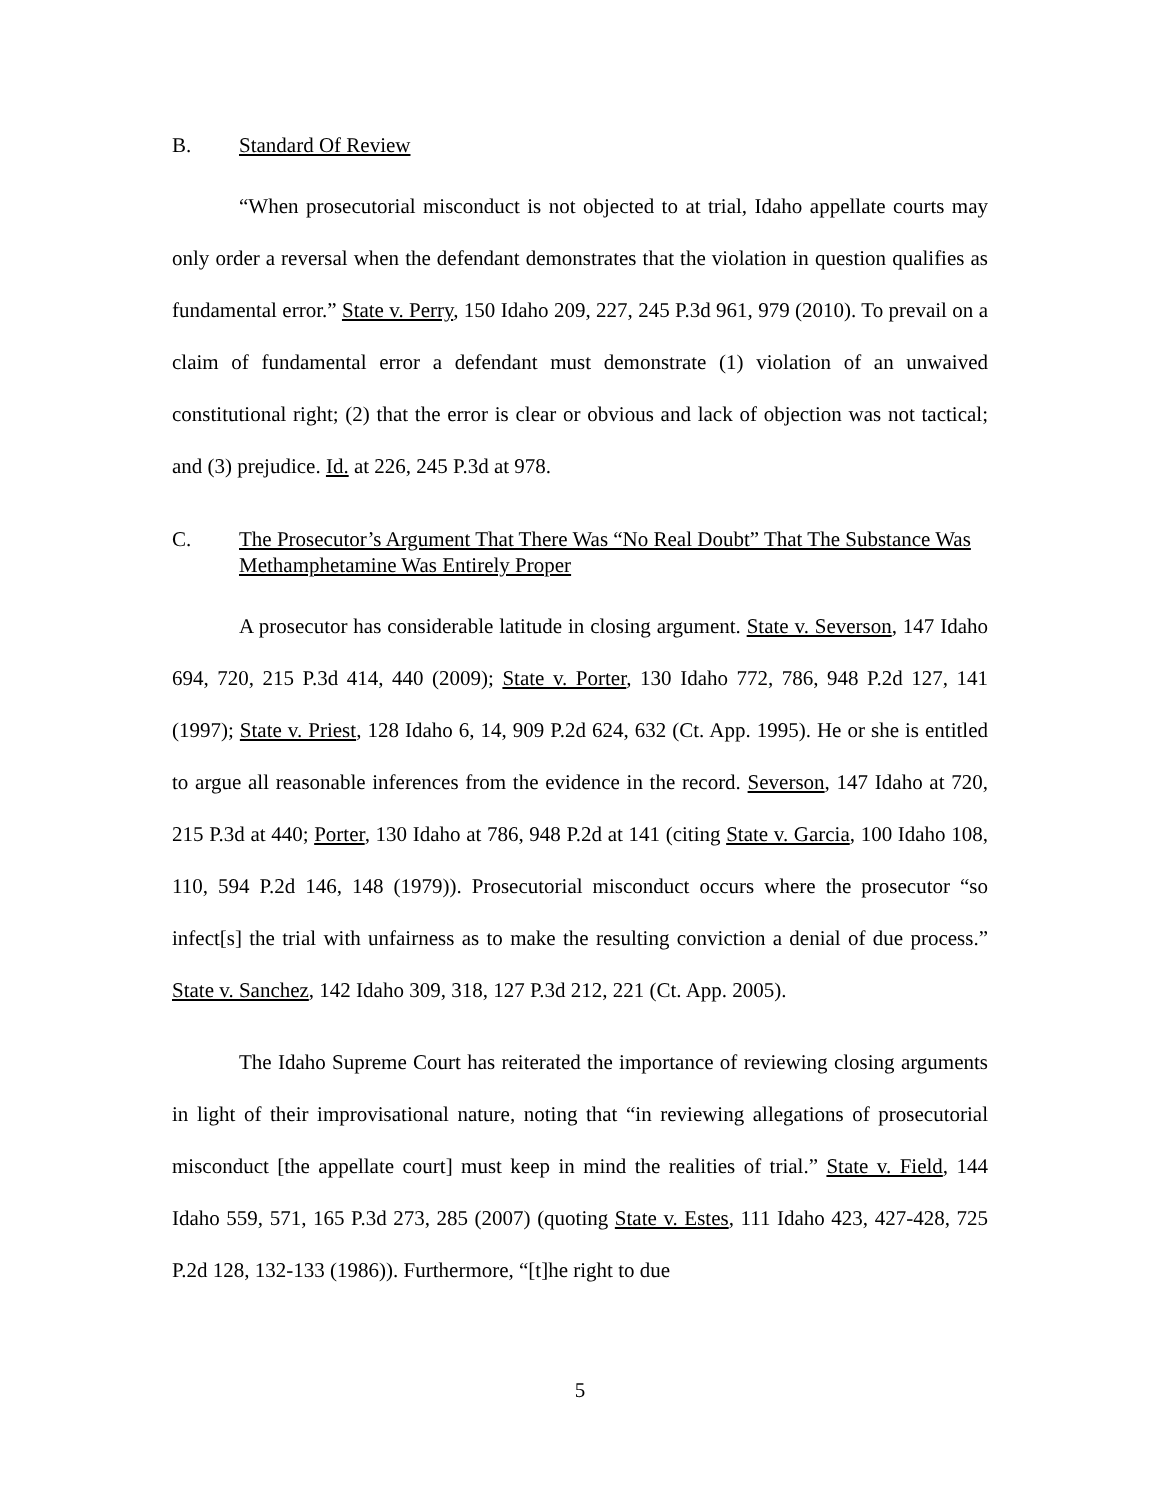B. Standard Of Review
“When prosecutorial misconduct is not objected to at trial, Idaho appellate courts may only order a reversal when the defendant demonstrates that the violation in question qualifies as fundamental error.” State v. Perry, 150 Idaho 209, 227, 245 P.3d 961, 979 (2010). To prevail on a claim of fundamental error a defendant must demonstrate (1) violation of an unwaived constitutional right; (2) that the error is clear or obvious and lack of objection was not tactical; and (3) prejudice. Id. at 226, 245 P.3d at 978.
C. The Prosecutor’s Argument That There Was “No Real Doubt” That The Substance Was Methamphetamine Was Entirely Proper
A prosecutor has considerable latitude in closing argument. State v. Severson, 147 Idaho 694, 720, 215 P.3d 414, 440 (2009); State v. Porter, 130 Idaho 772, 786, 948 P.2d 127, 141 (1997); State v. Priest, 128 Idaho 6, 14, 909 P.2d 624, 632 (Ct. App. 1995). He or she is entitled to argue all reasonable inferences from the evidence in the record. Severson, 147 Idaho at 720, 215 P.3d at 440; Porter, 130 Idaho at 786, 948 P.2d at 141 (citing State v. Garcia, 100 Idaho 108, 110, 594 P.2d 146, 148 (1979)). Prosecutorial misconduct occurs where the prosecutor “so infect[s] the trial with unfairness as to make the resulting conviction a denial of due process.” State v. Sanchez, 142 Idaho 309, 318, 127 P.3d 212, 221 (Ct. App. 2005).
The Idaho Supreme Court has reiterated the importance of reviewing closing arguments in light of their improvisational nature, noting that “in reviewing allegations of prosecutorial misconduct [the appellate court] must keep in mind the realities of trial.” State v. Field, 144 Idaho 559, 571, 165 P.3d 273, 285 (2007) (quoting State v. Estes, 111 Idaho 423, 427-428, 725 P.2d 128, 132-133 (1986)). Furthermore, “[t]he right to due
5